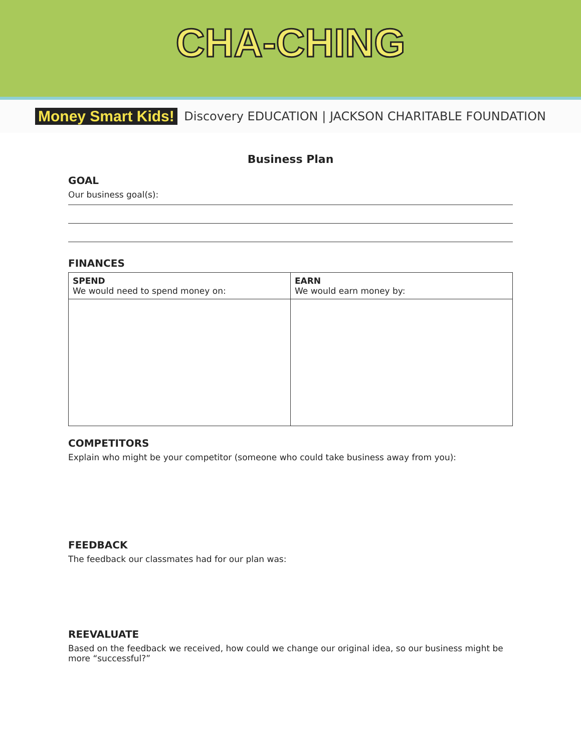CHA-CHING
Money Smart Kids! Discovery EDUCATION | JACKSON CHARITABLE FOUNDATION
Business Plan
GOAL
Our business goal(s):
FINANCES
| SPEND We would need to spend money on: | EARN We would earn money by: |
| --- | --- |
COMPETITORS
Explain who might be your competitor (someone who could take business away from you):
FEEDBACK
The feedback our classmates had for our plan was:
REEVALUATE
Based on the feedback we received, how could we change our original idea, so our business might be more “successful?”